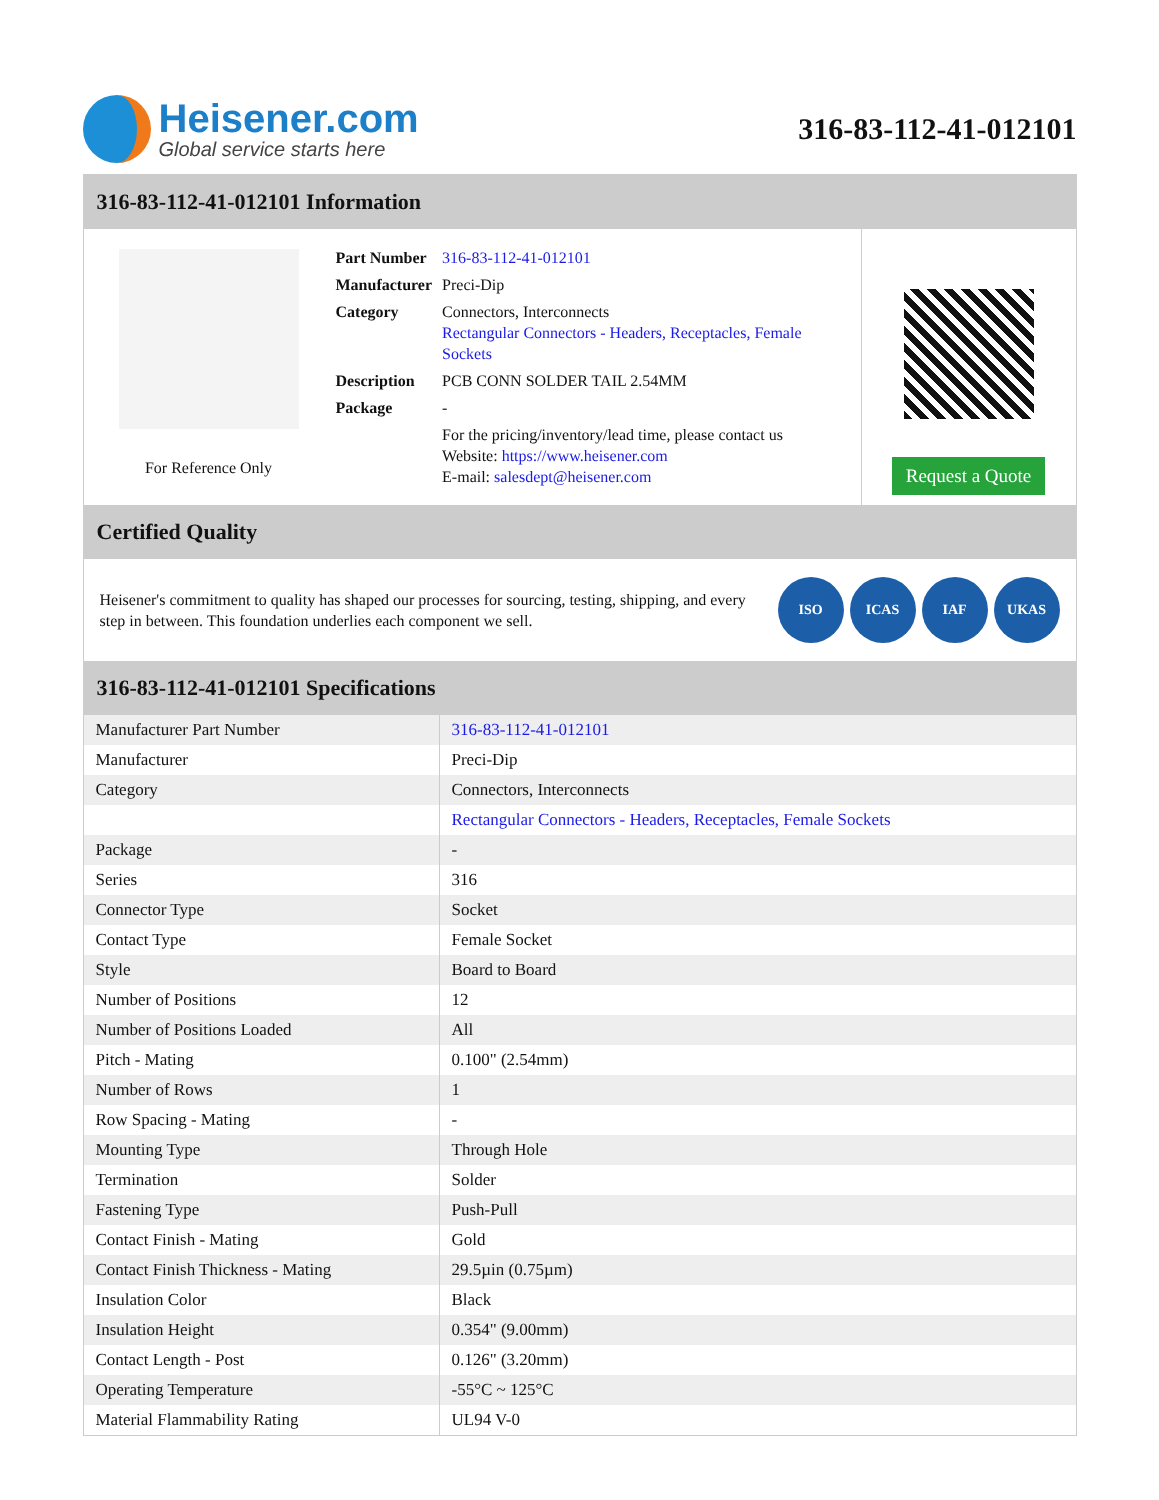Heisener.com
Global service starts here
316-83-112-41-012101
316-83-112-41-012101 Information
For Reference Only
| Part Number | 316-83-112-41-012101 |
| Manufacturer | Preci-Dip |
| Category | Connectors, Interconnects Rectangular Connectors - Headers, Receptacles, Female Sockets |
| Description | PCB CONN SOLDER TAIL 2.54MM |
| Package | - |
| | For the pricing/inventory/lead time, please contact us Website: https://www.heisener.com E-mail: salesdept@heisener.com |
Request a Quote
Certified Quality
Heisener's commitment to quality has shaped our processes for sourcing, testing, shipping, and every step in between. This foundation underlies each component we sell.
ISO ICAS IAF UKAS
316-83-112-41-012101 Specifications
| Manufacturer Part Number | 316-83-112-41-012101 |
| Manufacturer | Preci-Dip |
| Category | Connectors, Interconnects |
| | Rectangular Connectors - Headers, Receptacles, Female Sockets |
| Package | - |
| Series | 316 |
| Connector Type | Socket |
| Contact Type | Female Socket |
| Style | Board to Board |
| Number of Positions | 12 |
| Number of Positions Loaded | All |
| Pitch - Mating | 0.100" (2.54mm) |
| Number of Rows | 1 |
| Row Spacing - Mating | - |
| Mounting Type | Through Hole |
| Termination | Solder |
| Fastening Type | Push-Pull |
| Contact Finish - Mating | Gold |
| Contact Finish Thickness - Mating | 29.5µin (0.75µm) |
| Insulation Color | Black |
| Insulation Height | 0.354" (9.00mm) |
| Contact Length - Post | 0.126" (3.20mm) |
| Operating Temperature | -55°C ~ 125°C |
| Material Flammability Rating | UL94 V-0 |